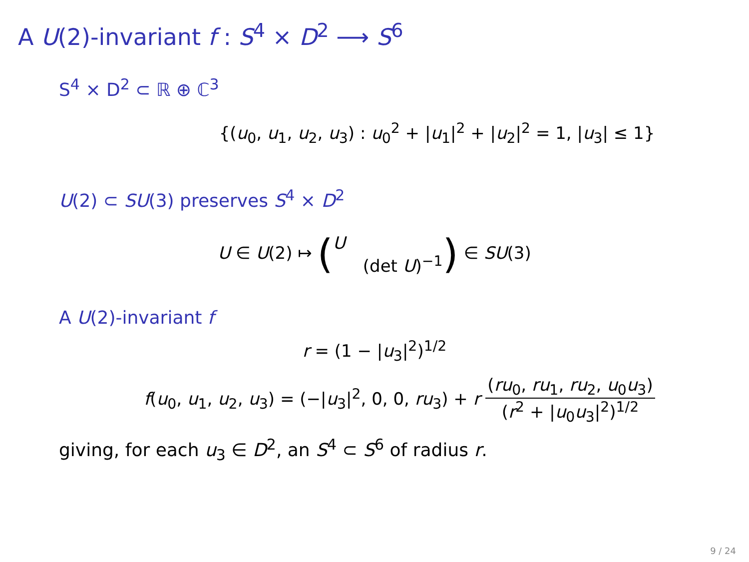A U(2)-invariant f : S<sup>4</sup> × D<sup>2</sup> ⟶ S<sup>6</sup>
S<sup>4</sup> × D<sup>2</sup> ⊂ ℝ ⊕ ℂ<sup>3</sup>
{(u<sub>0</sub>, u<sub>1</sub>, u<sub>2</sub>, u<sub>3</sub>) : u<sub>0</sub><sup>2</sup> + |u<sub>1</sub>|<sup>2</sup> + |u<sub>2</sub>|<sup>2</sup> = 1, |u<sub>3</sub>| ≤ 1}
U(2) ⊂ SU(3) preserves S<sup>4</sup> × D<sup>2</sup>
U ∈ U(2) ↦ (U (det U)<sup>−1</sup>) ∈ SU(3)
A U(2)-invariant f
r = (1 − |u<sub>3</sub>|<sup>2</sup>)<sup>1/2</sup>
f(u<sub>0</sub>, u<sub>1</sub>, u<sub>2</sub>, u<sub>3</sub>) = (−|u<sub>3</sub>|<sup>2</sup>, 0, 0, ru<sub>3</sub>) + r (ru<sub>0</sub>, ru<sub>1</sub>, ru<sub>2</sub>, u<sub>0</sub>u<sub>3</sub>) (r<sup>2</sup> + |u<sub>0</sub>u<sub>3</sub>|<sup>2</sup>)<sup>1/2</sup>
giving, for each u<sub>3</sub> ∈ D<sup>2</sup>, an S<sup>4</sup> ⊂ S<sup>6</sup> of radius r.
9 / 24